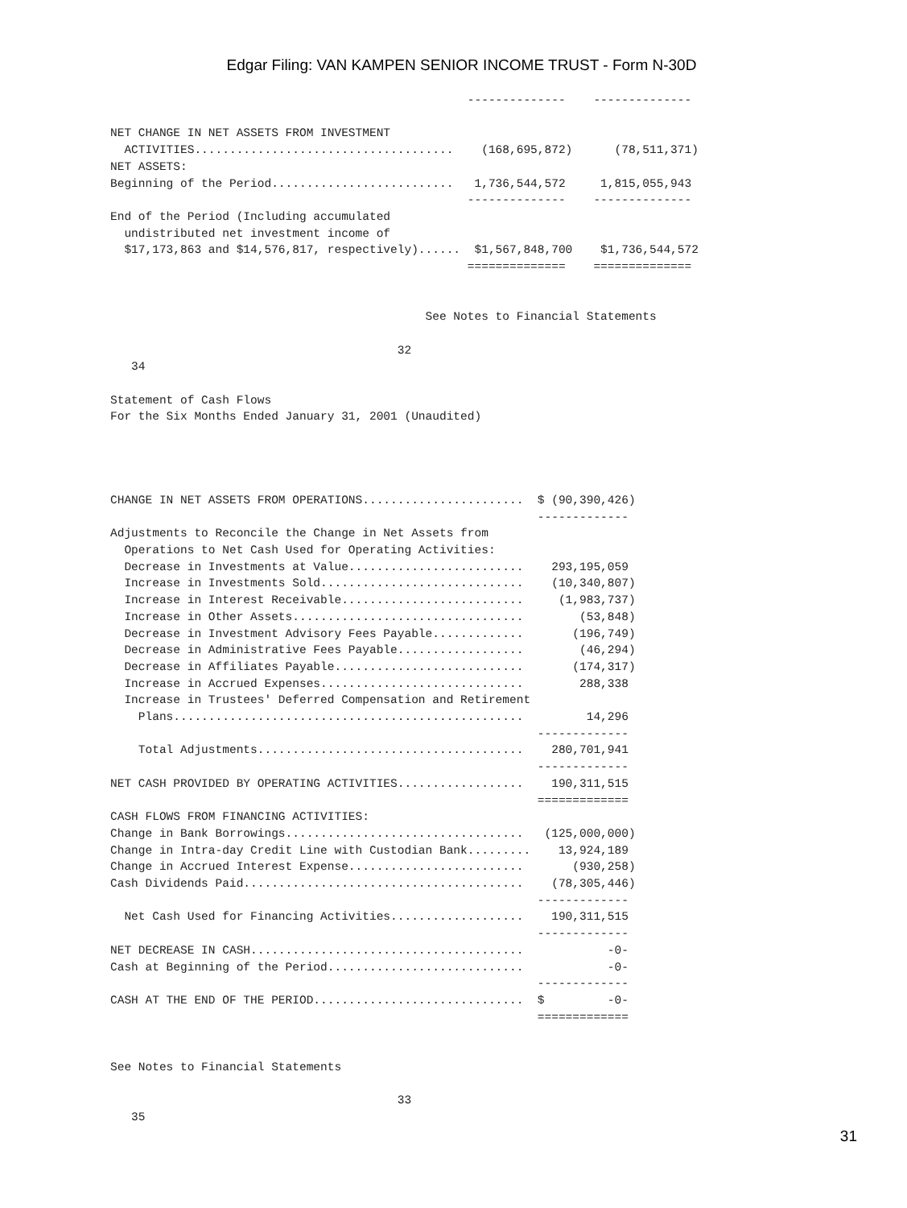Edgar Filing: VAN KAMPEN SENIOR INCOME TRUST - Form N-30D
                                                   --------------    --------------

NET CHANGE IN NET ASSETS FROM INVESTMENT
  ACTIVITIES.....................................    (168,695,872)      (78,511,371)
NET ASSETS:
Beginning of the Period..........................   1,736,544,572     1,815,055,943
                                                   --------------    --------------
End of the Period (Including accumulated
  undistributed net investment income of
  $17,173,863 and $14,576,817, respectively)......  $1,567,848,700    $1,736,544,572
                                                   ==============    ==============


                                             See Notes to Financial Statements

                                         32
   34

Statement of Cash Flows
For the Six Months Ended January 31, 2001 (Unaudited)




CHANGE IN NET ASSETS FROM OPERATIONS.......................  $ (90,390,426)
                                                             -------------
Adjustments to Reconcile the Change in Net Assets from
  Operations to Net Cash Used for Operating Activities:
  Decrease in Investments at Value.........................    293,195,059
  Increase in Investments Sold.............................    (10,340,807)
  Increase in Interest Receivable..........................     (1,983,737)
  Increase in Other Assets.................................        (53,848)
  Decrease in Investment Advisory Fees Payable.............       (196,749)
  Decrease in Administrative Fees Payable..................        (46,294)
  Decrease in Affiliates Payable...........................       (174,317)
  Increase in Accrued Expenses.............................        288,338
  Increase in Trustees' Deferred Compensation and Retirement
    Plans..................................................         14,296
                                                             -------------
    Total Adjustments......................................    280,701,941
                                                             -------------
NET CASH PROVIDED BY OPERATING ACTIVITIES..................    190,311,515
                                                             =============
CASH FLOWS FROM FINANCING ACTIVITIES:
Change in Bank Borrowings..................................   (125,000,000)
Change in Intra-day Credit Line with Custodian Bank.........    13,924,189
Change in Accrued Interest Expense.........................       (930,258)
Cash Dividends Paid........................................    (78,305,446)
                                                             -------------
  Net Cash Used for Financing Activities...................    190,311,515
                                                             -------------
NET DECREASE IN CASH.......................................            -0-
Cash at Beginning of the Period............................            -0-
                                                             -------------
CASH AT THE END OF THE PERIOD..............................  $         -0-
                                                             =============


See Notes to Financial Statements

                                         33
   35
31